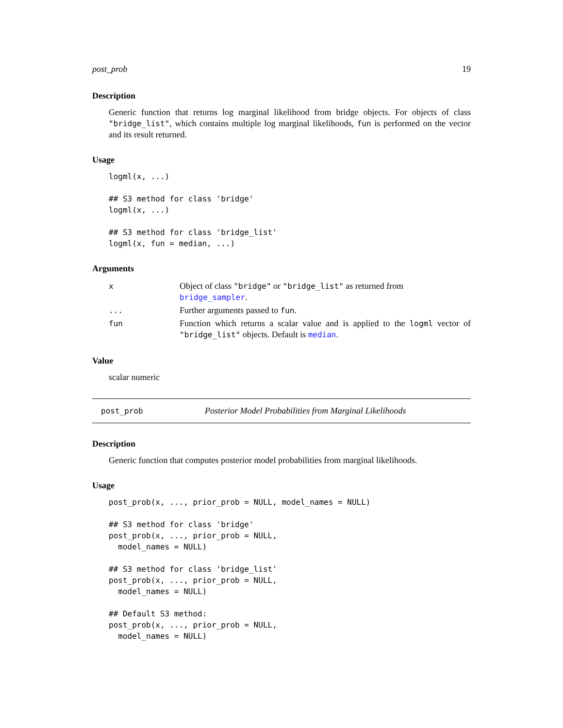post_prob 19
Description
Generic function that returns log marginal likelihood from bridge objects. For objects of class "bridge_list", which contains multiple log marginal likelihoods, fun is performed on the vector and its result returned.
Usage
logml(x, ...)

## S3 method for class 'bridge'
logml(x, ...)

## S3 method for class 'bridge_list'
logml(x, fun = median, ...)
Arguments
| x | Object of class "bridge" or "bridge_list" as returned from bridge_sampler . |
| ... | Further arguments passed to fun . |
| fun | Function which returns a scalar value and is applied to the logml vector of "bridge_list" objects. Default is median . |
Value
scalar numeric
post_prob Posterior Model Probabilities from Marginal Likelihoods
Description
Generic function that computes posterior model probabilities from marginal likelihoods.
Usage
post_prob(x, ..., prior_prob = NULL, model_names = NULL)

## S3 method for class 'bridge'
post_prob(x, ..., prior_prob = NULL,
  model_names = NULL)

## S3 method for class 'bridge_list'
post_prob(x, ..., prior_prob = NULL,
  model_names = NULL)

## Default S3 method:
post_prob(x, ..., prior_prob = NULL,
  model_names = NULL)